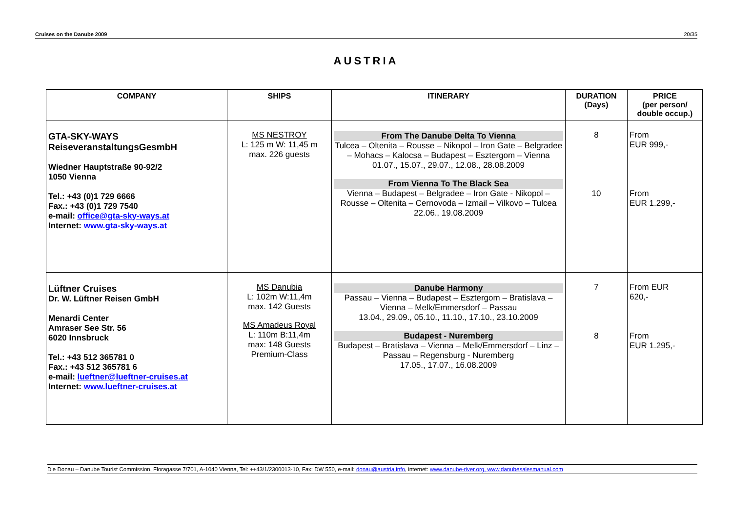Cruises on the Danube 2009 20/35
AUSTRIA
| COMPANY | SHIPS | ITINERARY | DURATION (Days) | PRICE (per person/ double occup.) |
| --- | --- | --- | --- | --- |
| GTA-SKY-WAYS ReiseveranstaltungsGesmbH Wiedner Hauptstraße 90-92/2 1050 Vienna Tel.: +43 (0)1 729 6666 Fax.: +43 (0)1 729 7540 e-mail: office@gta-sky-ways.at Internet: www.gta-sky-ways.at | MS NESTROY L: 125 m W: 11,45 m max. 226 guests | From The Danube Delta To Vienna Tulcea – Oltenita – Rousse – Nikopol – Iron Gate – Belgradee – Mohacs – Kalocsa – Budapest – Esztergom – Vienna 01.07., 15.07., 29.07., 12.08., 28.08.2009 From Vienna To The Black Sea Vienna – Budapest – Belgradee – Iron Gate - Nikopol – Rousse – Oltenita – Cernovoda – Izmail – Vilkovo – Tulcea 22.06., 19.08.2009 | 8 10 | From EUR 999,- From EUR 1.299,- |
| Lüftner Cruises Dr. W. Lüftner Reisen GmbH Menardi Center Amraser See Str. 56 6020 Innsbruck Tel.: +43 512 365781 0 Fax.: +43 512 365781 6 e-mail: lueftner@lueftner-cruises.at Internet: www.lueftner-cruises.at | MS Danubia L: 102m W:11,4m max. 142 Guests MS Amadeus Royal L: 110m B:11,4m max: 148 Guests Premium-Class | Danube Harmony Passau – Vienna – Budapest – Esztergom – Bratislava – Vienna – Melk/Emmersdorf – Passau 13.04., 29.09., 05.10., 11.10., 17.10., 23.10.2009 Budapest - Nuremberg Budapest – Bratislava – Vienna – Melk/Emmersdorf – Linz – Passau – Regensburg - Nuremberg 17.05., 17.07., 16.08.2009 | 7 8 | From EUR 620,- From EUR 1.295,- |
Die Donau – Danube Tourist Commission, Floragasse 7/701, A-1040 Vienna, Tel: ++43/1/2300013-10, Fax: DW 550, e-mail: donau@austria.info, internet: www.danube-river.org, www.danubesalesmanual.com